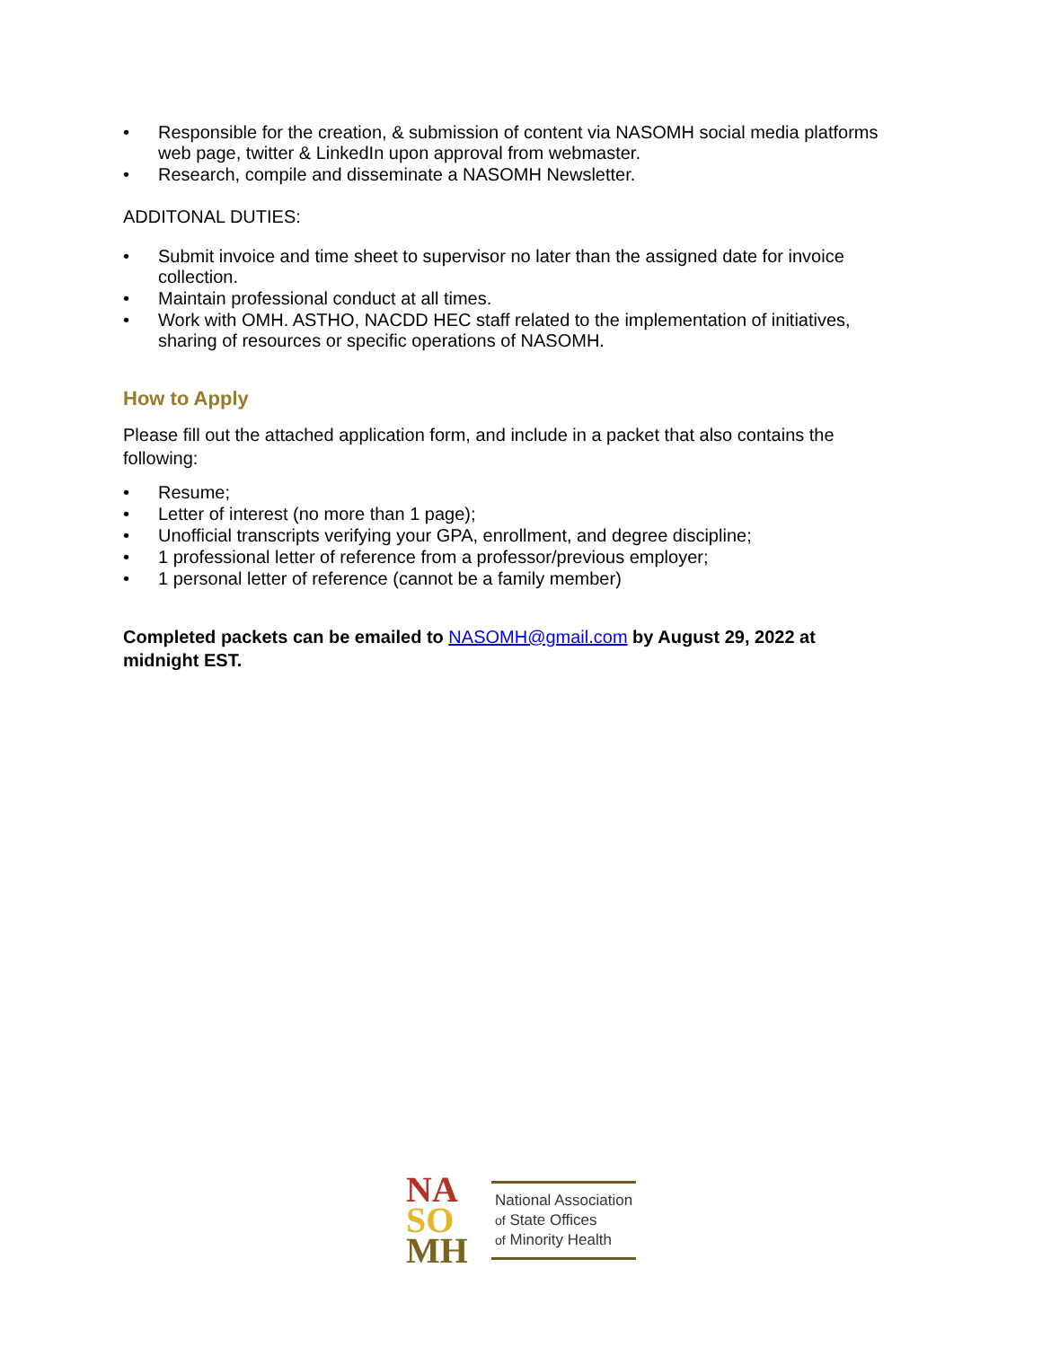• Responsible for the creation, & submission of content via NASOMH social media platforms web page, twitter & LinkedIn upon approval from webmaster.
• Research, compile and disseminate a NASOMH Newsletter.
ADDITONAL DUTIES:
• Submit invoice and time sheet to supervisor no later than the assigned date for invoice collection.
• Maintain professional conduct at all times.
• Work with OMH. ASTHO, NACDD HEC staff related to the implementation of initiatives, sharing of resources or specific operations of NASOMH.
How to Apply
Please fill out the attached application form, and include in a packet that also contains the following:
• Resume;
• Letter of interest (no more than 1 page);
• Unofficial transcripts verifying your GPA, enrollment, and degree discipline;
• 1 professional letter of reference from a professor/previous employer;
• 1 personal letter of reference (cannot be a family member)
Completed packets can be emailed to NASOMH@gmail.com by August 29, 2022 at midnight EST.
NA
SO
MH
National Association
of State Offices
of Minority Health